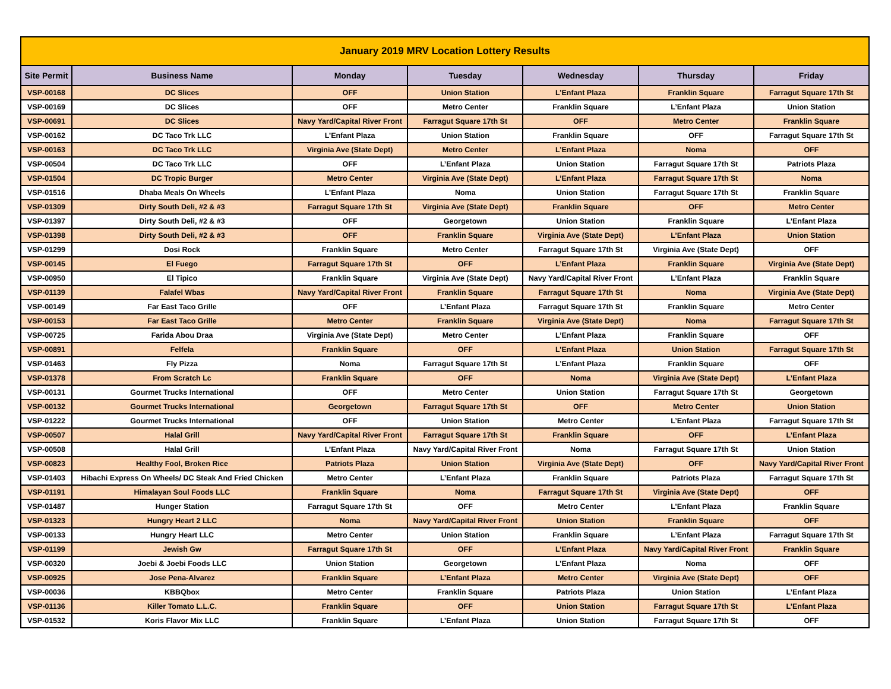| January 2019 MRV Location Lottery Results | | | | | | |
| Site Permit | Business Name | Monday | Tuesday | Wednesday | Thursday | Friday |
| VSP-00168 | DC Slices | OFF | Union Station | L’Enfant Plaza | Franklin Square | Farragut Square 17th St |
| VSP-00169 | DC Slices | OFF | Metro Center | Franklin Square | L’Enfant Plaza | Union Station |
| VSP-00691 | DC Slices | Navy Yard/Capital River Front | Farragut Square 17th St | OFF | Metro Center | Franklin Square |
| VSP-00162 | DC Taco Trk LLC | L’Enfant Plaza | Union Station | Franklin Square | OFF | Farragut Square 17th St |
| VSP-00163 | DC Taco Trk LLC | Virginia Ave (State Dept) | Metro Center | L’Enfant Plaza | Noma | OFF |
| VSP-00504 | DC Taco Trk LLC | OFF | L’Enfant Plaza | Union Station | Farragut Square 17th St | Patriots Plaza |
| VSP-01504 | DC Tropic Burger | Metro Center | Virginia Ave (State Dept) | L’Enfant Plaza | Farragut Square 17th St | Noma |
| VSP-01516 | Dhaba Meals On Wheels | L’Enfant Plaza | Noma | Union Station | Farragut Square 17th St | Franklin Square |
| VSP-01309 | Dirty South Deli, #2 & #3 | Farragut Square 17th St | Virginia Ave (State Dept) | Franklin Square | OFF | Metro Center |
| VSP-01397 | Dirty South Deli, #2 & #3 | OFF | Georgetown | Union Station | Franklin Square | L’Enfant Plaza |
| VSP-01398 | Dirty South Deli, #2 & #3 | OFF | Franklin Square | Virginia Ave (State Dept) | L’Enfant Plaza | Union Station |
| VSP-01299 | Dosi Rock | Franklin Square | Metro Center | Farragut Square 17th St | Virginia Ave (State Dept) | OFF |
| VSP-00145 | El Fuego | Farragut Square 17th St | OFF | L’Enfant Plaza | Franklin Square | Virginia Ave (State Dept) |
| VSP-00950 | El Tipico | Franklin Square | Virginia Ave (State Dept) | Navy Yard/Capital River Front | L’Enfant Plaza | Franklin Square |
| VSP-01139 | Falafel Wbas | Navy Yard/Capital River Front | Franklin Square | Farragut Square 17th St | Noma | Virginia Ave (State Dept) |
| VSP-00149 | Far East Taco Grille | OFF | L’Enfant Plaza | Farragut Square 17th St | Franklin Square | Metro Center |
| VSP-00153 | Far East Taco Grille | Metro Center | Franklin Square | Virginia Ave (State Dept) | Noma | Farragut Square 17th St |
| VSP-00725 | Farida Abou Draa | Virginia Ave (State Dept) | Metro Center | L’Enfant Plaza | Franklin Square | OFF |
| VSP-00891 | Felfela | Franklin Square | OFF | L’Enfant Plaza | Union Station | Farragut Square 17th St |
| VSP-01463 | Fly Pizza | Noma | Farragut Square 17th St | L’Enfant Plaza | Franklin Square | OFF |
| VSP-01378 | From Scratch Lc | Franklin Square | OFF | Noma | Virginia Ave (State Dept) | L’Enfant Plaza |
| VSP-00131 | Gourmet Trucks International | OFF | Metro Center | Union Station | Farragut Square 17th St | Georgetown |
| VSP-00132 | Gourmet Trucks International | Georgetown | Farragut Square 17th St | OFF | Metro Center | Union Station |
| VSP-01222 | Gourmet Trucks International | OFF | Union Station | Metro Center | L’Enfant Plaza | Farragut Square 17th St |
| VSP-00507 | Halal Grill | Navy Yard/Capital River Front | Farragut Square 17th St | Franklin Square | OFF | L’Enfant Plaza |
| VSP-00508 | Halal Grill | L’Enfant Plaza | Navy Yard/Capital River Front | Noma | Farragut Square 17th St | Union Station |
| VSP-00823 | Healthy Fool, Broken Rice | Patriots Plaza | Union Station | Virginia Ave (State Dept) | OFF | Navy Yard/Capital River Front |
| VSP-01403 | Hibachi Express On Wheels/ DC Steak And Fried Chicken | Metro Center | L’Enfant Plaza | Franklin Square | Patriots Plaza | Farragut Square 17th St |
| VSP-01191 | Himalayan Soul Foods LLC | Franklin Square | Noma | Farragut Square 17th St | Virginia Ave (State Dept) | OFF |
| VSP-01487 | Hunger Station | Farragut Square 17th St | OFF | Metro Center | L’Enfant Plaza | Franklin Square |
| VSP-01323 | Hungry Heart 2 LLC | Noma | Navy Yard/Capital River Front | Union Station | Franklin Square | OFF |
| VSP-00133 | Hungry Heart LLC | Metro Center | Union Station | Franklin Square | L’Enfant Plaza | Farragut Square 17th St |
| VSP-01199 | Jewish Gw | Farragut Square 17th St | OFF | L’Enfant Plaza | Navy Yard/Capital River Front | Franklin Square |
| VSP-00320 | Joebi & Joebi Foods LLC | Union Station | Georgetown | L’Enfant Plaza | Noma | OFF |
| VSP-00925 | Jose Pena-Alvarez | Franklin Square | L’Enfant Plaza | Metro Center | Virginia Ave (State Dept) | OFF |
| VSP-00036 | KBBQbox | Metro Center | Franklin Square | Patriots Plaza | Union Station | L’Enfant Plaza |
| VSP-01136 | Killer Tomato L.L.C. | Franklin Square | OFF | Union Station | Farragut Square 17th St | L’Enfant Plaza |
| VSP-01532 | Koris Flavor Mix LLC | Franklin Square | L’Enfant Plaza | Union Station | Farragut Square 17th St | OFF |